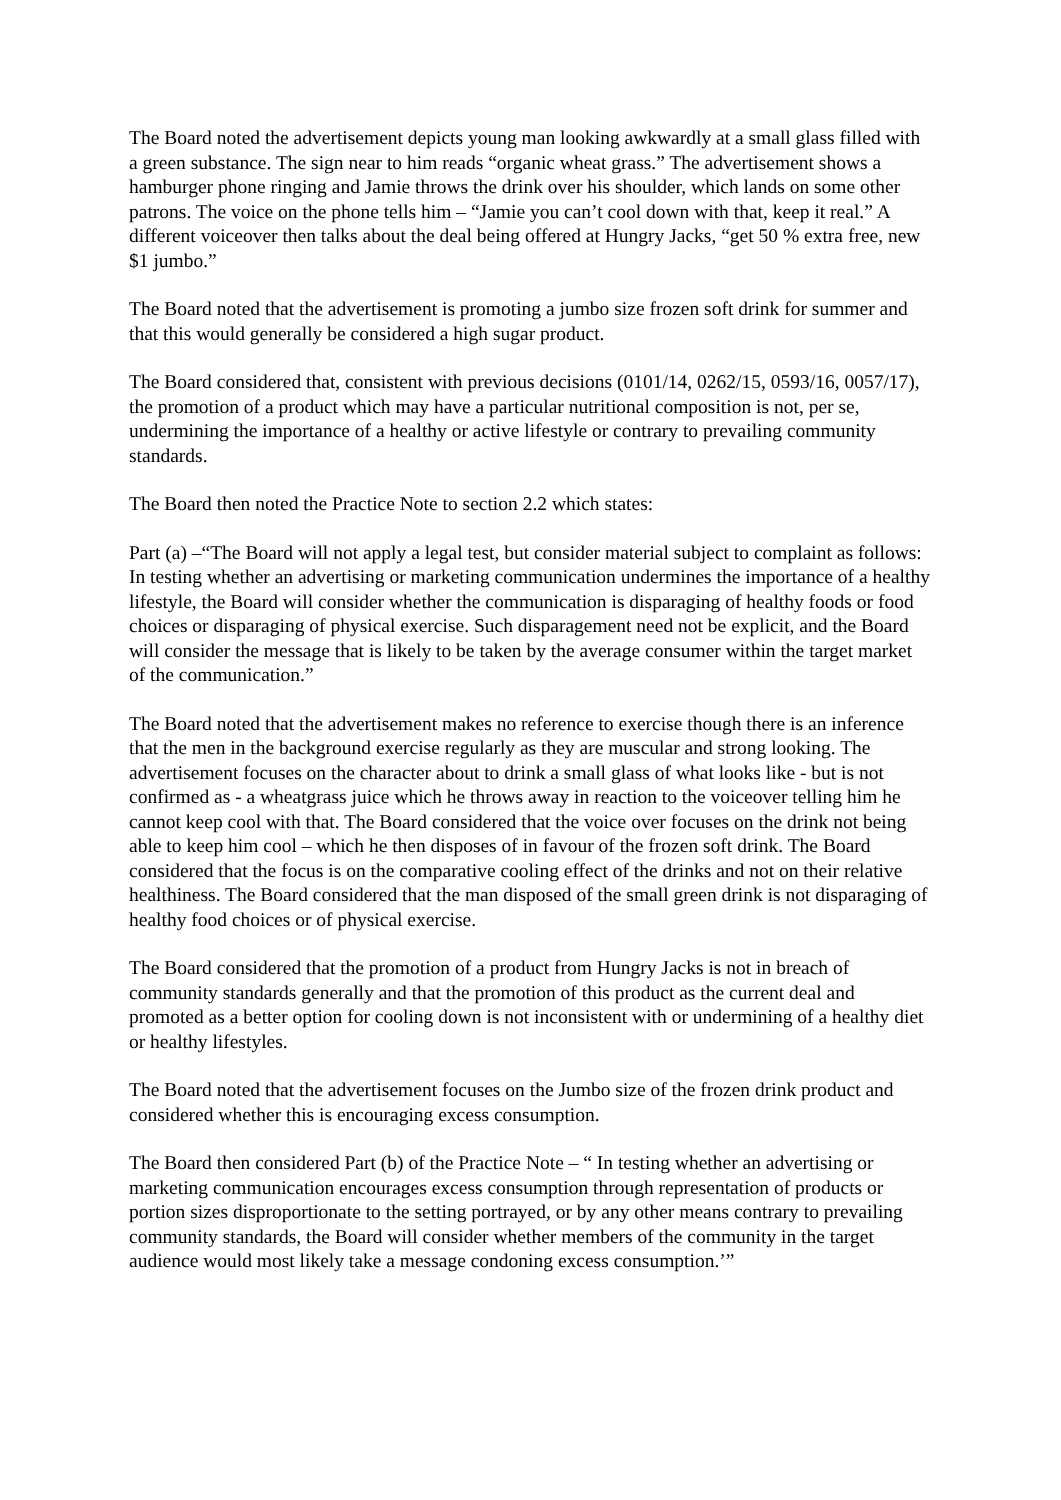The Board noted the advertisement depicts young man looking awkwardly at a small glass filled with a green substance. The sign near to him reads “organic wheat grass.” The advertisement shows a hamburger phone ringing and Jamie throws the drink over his shoulder, which lands on some other patrons. The voice on the phone tells him – “Jamie you can’t cool down with that, keep it real.” A different voiceover then talks about the deal being offered at Hungry Jacks, “get 50 % extra free, new $1 jumbo.”
The Board noted that the advertisement is promoting a jumbo size frozen soft drink for summer and that this would generally be considered a high sugar product.
The Board considered that, consistent with previous decisions (0101/14, 0262/15, 0593/16, 0057/17), the promotion of a product which may have a particular nutritional composition is not, per se, undermining the importance of a healthy or active lifestyle or contrary to prevailing community standards.
The Board then noted the Practice Note to section 2.2 which states:
Part (a) –“The Board will not apply a legal test, but consider material subject to complaint as follows:
In testing whether an advertising or marketing communication undermines the importance of a healthy lifestyle, the Board will consider whether the communication is disparaging of healthy foods or food choices or disparaging of physical exercise. Such disparagement need not be explicit, and the Board will consider the message that is likely to be taken by the average consumer within the target market of the communication.”
The Board noted that the advertisement makes no reference to exercise though there is an inference that the men in the background exercise regularly as they are muscular and strong looking. The advertisement focuses on the character about to drink a small glass of what looks like - but is not confirmed as - a wheatgrass juice which he throws away in reaction to the voiceover telling him he cannot keep cool with that. The Board considered that the voice over focuses on the drink not being able to keep him cool – which he then disposes of in favour of the frozen soft drink. The Board considered that the focus is on the comparative cooling effect of the drinks and not on their relative healthiness. The Board considered that the man disposed of the small green drink is not disparaging of healthy food choices or of physical exercise.
The Board considered that the promotion of a product from Hungry Jacks is not in breach of community standards generally and that the promotion of this product as the current deal and promoted as a better option for cooling down is not inconsistent with or undermining of a healthy diet or healthy lifestyles.
The Board noted that the advertisement focuses on the Jumbo size of the frozen drink product and considered whether this is encouraging excess consumption.
The Board then considered Part (b) of the Practice Note – “ In testing whether an advertising or marketing communication encourages excess consumption through representation of products or portion sizes disproportionate to the setting portrayed, or by any other means contrary to prevailing community standards, the Board will consider whether members of the community in the target audience would most likely take a message condoning excess consumption.’”